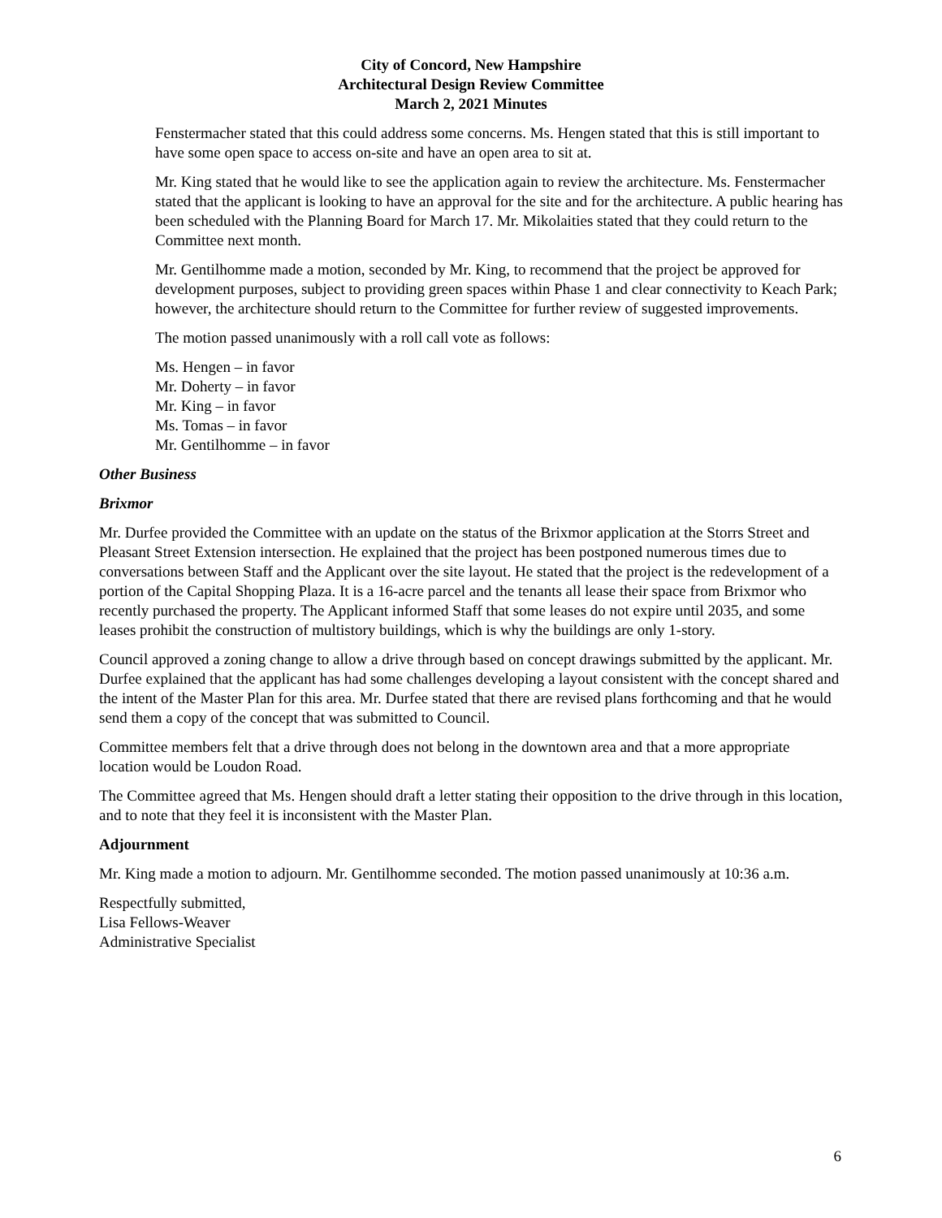City of Concord, New Hampshire
Architectural Design Review Committee
March 2, 2021 Minutes
Fenstermacher stated that this could address some concerns. Ms. Hengen stated that this is still important to have some open space to access on-site and have an open area to sit at.
Mr. King stated that he would like to see the application again to review the architecture. Ms. Fenstermacher stated that the applicant is looking to have an approval for the site and for the architecture. A public hearing has been scheduled with the Planning Board for March 17. Mr. Mikolaities stated that they could return to the Committee next month.
Mr. Gentilhomme made a motion, seconded by Mr. King, to recommend that the project be approved for development purposes, subject to providing green spaces within Phase 1 and clear connectivity to Keach Park; however, the architecture should return to the Committee for further review of suggested improvements.
The motion passed unanimously with a roll call vote as follows:
Ms. Hengen – in favor
Mr. Doherty – in favor
Mr. King – in favor
Ms. Tomas – in favor
Mr. Gentilhomme – in favor
Other Business
Brixmor
Mr. Durfee provided the Committee with an update on the status of the Brixmor application at the Storrs Street and Pleasant Street Extension intersection. He explained that the project has been postponed numerous times due to conversations between Staff and the Applicant over the site layout. He stated that the project is the redevelopment of a portion of the Capital Shopping Plaza. It is a 16-acre parcel and the tenants all lease their space from Brixmor who recently purchased the property. The Applicant informed Staff that some leases do not expire until 2035, and some leases prohibit the construction of multistory buildings, which is why the buildings are only 1-story.
Council approved a zoning change to allow a drive through based on concept drawings submitted by the applicant. Mr. Durfee explained that the applicant has had some challenges developing a layout consistent with the concept shared and the intent of the Master Plan for this area. Mr. Durfee stated that there are revised plans forthcoming and that he would send them a copy of the concept that was submitted to Council.
Committee members felt that a drive through does not belong in the downtown area and that a more appropriate location would be Loudon Road.
The Committee agreed that Ms. Hengen should draft a letter stating their opposition to the drive through in this location, and to note that they feel it is inconsistent with the Master Plan.
Adjournment
Mr. King made a motion to adjourn. Mr. Gentilhomme seconded. The motion passed unanimously at 10:36 a.m.
Respectfully submitted,
Lisa Fellows-Weaver
Administrative Specialist
6